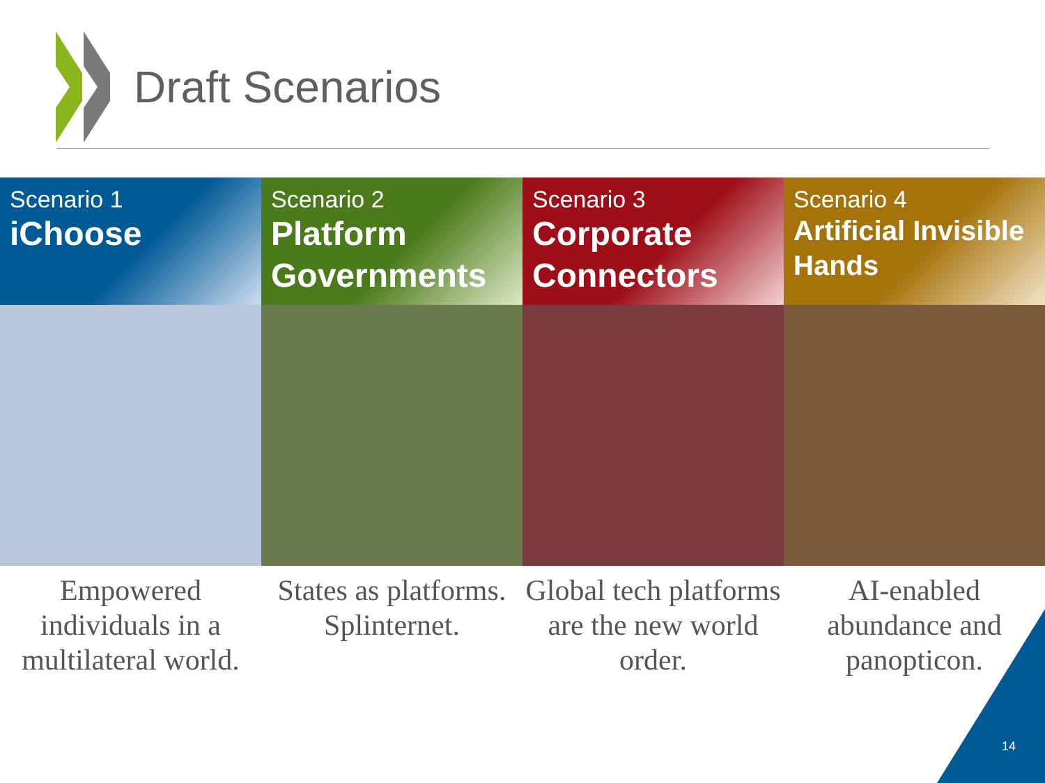Draft Scenarios
Scenario 1
iChoose
Empowered individuals in a multilateral world.
Scenario 2
Platform Governments
States as platforms. Splinternet.
Scenario 3
Corporate Connectors
Global tech platforms are the new world order.
Scenario 4
Artificial Invisible Hands
AI-enabled abundance and panopticon.
14